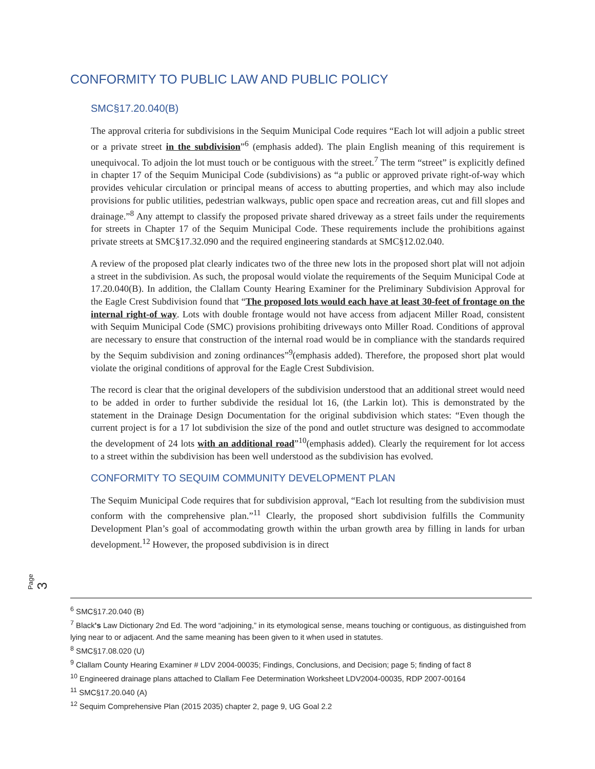CONFORMITY TO PUBLIC LAW AND PUBLIC POLICY
SMC§17.20.040(B)
The approval criteria for subdivisions in the Sequim Municipal Code requires “Each lot will adjoin a public street or a private street in the subdivision”<sup>6</sup> (emphasis added). The plain English meaning of this requirement is unequivocal. To adjoin the lot must touch or be contiguous with the street.<sup>7</sup> The term “street” is explicitly defined in chapter 17 of the Sequim Municipal Code (subdivisions) as “a public or approved private right-of-way which provides vehicular circulation or principal means of access to abutting properties, and which may also include provisions for public utilities, pedestrian walkways, public open space and recreation areas, cut and fill slopes and drainage.”<sup>8</sup> Any attempt to classify the proposed private shared driveway as a street fails under the requirements for streets in Chapter 17 of the Sequim Municipal Code. These requirements include the prohibitions against private streets at SMC§17.32.090 and the required engineering standards at SMC§12.02.040.
A review of the proposed plat clearly indicates two of the three new lots in the proposed short plat will not adjoin a street in the subdivision. As such, the proposal would violate the requirements of the Sequim Municipal Code at 17.20.040(B). In addition, the Clallam County Hearing Examiner for the Preliminary Subdivision Approval for the Eagle Crest Subdivision found that “The proposed lots would each have at least 30-feet of frontage on the internal right-of way. Lots with double frontage would not have access from adjacent Miller Road, consistent with Sequim Municipal Code (SMC) provisions prohibiting driveways onto Miller Road. Conditions of approval are necessary to ensure that construction of the internal road would be in compliance with the standards required by the Sequim subdivision and zoning ordinances”<sup>9</sup>(emphasis added). Therefore, the proposed short plat would violate the original conditions of approval for the Eagle Crest Subdivision.
The record is clear that the original developers of the subdivision understood that an additional street would need to be added in order to further subdivide the residual lot 16, (the Larkin lot). This is demonstrated by the statement in the Drainage Design Documentation for the original subdivision which states: “Even though the current project is for a 17 lot subdivision the size of the pond and outlet structure was designed to accommodate the development of 24 lots with an additional road”<sup>10</sup>(emphasis added). Clearly the requirement for lot access to a street within the subdivision has been well understood as the subdivision has evolved.
CONFORMITY TO SEQUIM COMMUNITY DEVELOPMENT PLAN
The Sequim Municipal Code requires that for subdivision approval, “Each lot resulting from the subdivision must conform with the comprehensive plan.”<sup>11</sup> Clearly, the proposed short subdivision fulfills the Community Development Plan’s goal of accommodating growth within the urban growth area by filling in lands for urban development.<sup>12</sup> However, the proposed subdivision is in direct
Page 3
<sup>6</sup> SMC§17.20.040 (B)
<sup>7</sup> Black's Law Dictionary 2nd Ed. The word “adjoining,” in its etymological sense, means touching or contiguous, as distinguished from lying near to or adjacent. And the same meaning has been given to it when used in statutes.
<sup>8</sup> SMC§17.08.020 (U)
<sup>9</sup> Clallam County Hearing Examiner # LDV 2004-00035; Findings, Conclusions, and Decision; page 5; finding of fact 8
<sup>10</sup> Engineered drainage plans attached to Clallam Fee Determination Worksheet LDV2004-00035, RDP 2007-00164
<sup>11</sup> SMC§17.20.040 (A)
<sup>12</sup> Sequim Comprehensive Plan (2015 2035) chapter 2, page 9, UG Goal 2.2